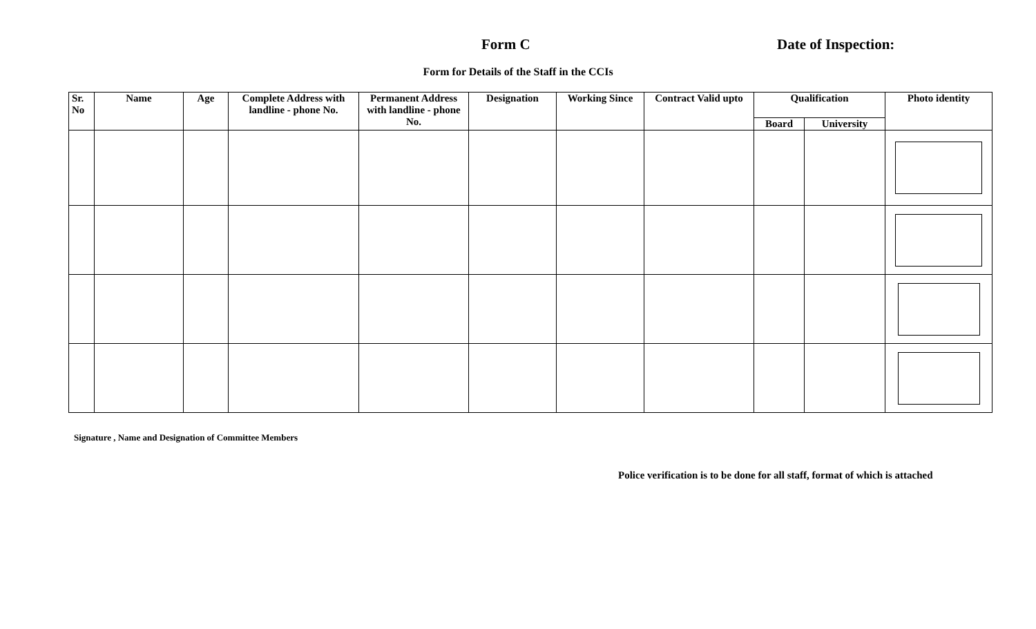Form C Date of Inspection:
Form for Details of the Staff in the CCIs
| Sr. No | Name | Age | Complete Address with landline - phone No. | Permanent Address with landline - phone No. | Designation | Working Since | Contract Valid upto | Qualification | | Photo identity |
| --- | --- | --- | --- | --- | --- | --- | --- | --- | --- | --- |
| | | | | | | | | Board | University | |
Signature , Name and Designation of Committee Members
Police verification is to be done for all staff, format of which is attached